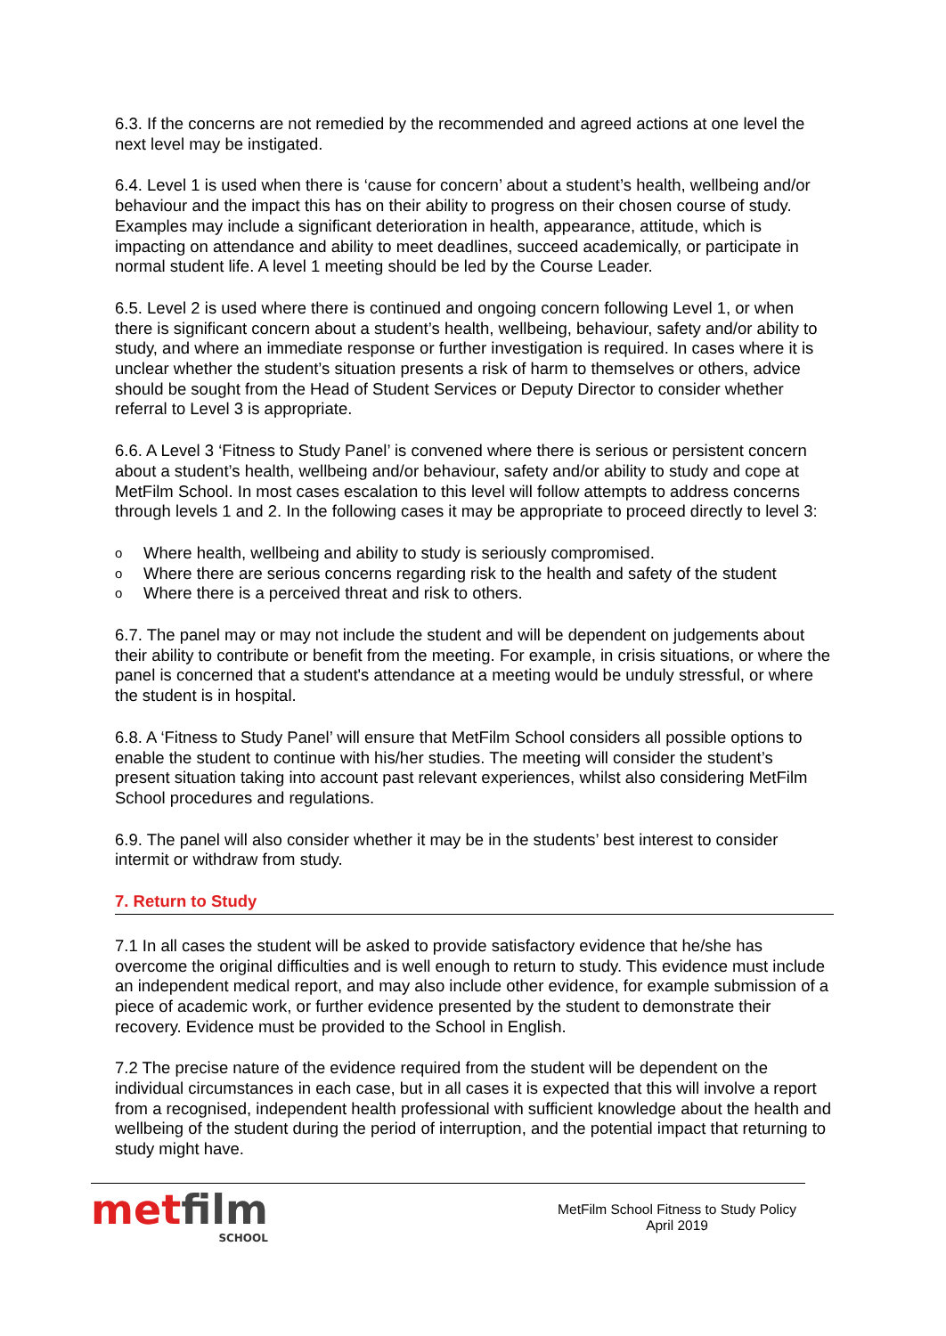6.3. If the concerns are not remedied by the recommended and agreed actions at one level the next level may be instigated.
6.4. Level 1 is used when there is ‘cause for concern’ about a student’s health, wellbeing and/or behaviour and the impact this has on their ability to progress on their chosen course of study. Examples may include a significant deterioration in health, appearance, attitude, which is impacting on attendance and ability to meet deadlines, succeed academically, or participate in normal student life. A level 1 meeting should be led by the Course Leader.
6.5. Level 2 is used where there is continued and ongoing concern following Level 1, or when there is significant concern about a student’s health, wellbeing, behaviour, safety and/or ability to study, and where an immediate response or further investigation is required. In cases where it is unclear whether the student’s situation presents a risk of harm to themselves or others, advice should be sought from the Head of Student Services or Deputy Director to consider whether referral to Level 3 is appropriate.
6.6. A Level 3 ‘Fitness to Study Panel’ is convened where there is serious or persistent concern about a student’s health, wellbeing and/or behaviour, safety and/or ability to study and cope at MetFilm School. In most cases escalation to this level will follow attempts to address concerns through levels 1 and 2. In the following cases it may be appropriate to proceed directly to level 3:
o Where health, wellbeing and ability to study is seriously compromised.
o Where there are serious concerns regarding risk to the health and safety of the student
o Where there is a perceived threat and risk to others.
6.7. The panel may or may not include the student and will be dependent on judgements about their ability to contribute or benefit from the meeting. For example, in crisis situations, or where the panel is concerned that a student's attendance at a meeting would be unduly stressful, or where the student is in hospital.
6.8. A ‘Fitness to Study Panel’ will ensure that MetFilm School considers all possible options to enable the student to continue with his/her studies. The meeting will consider the student’s present situation taking into account past relevant experiences, whilst also considering MetFilm School procedures and regulations.
6.9. The panel will also consider whether it may be in the students’ best interest to consider intermit or withdraw from study.
7. Return to Study
7.1 In all cases the student will be asked to provide satisfactory evidence that he/she has overcome the original difficulties and is well enough to return to study. This evidence must include an independent medical report, and may also include other evidence, for example submission of a piece of academic work, or further evidence presented by the student to demonstrate their recovery. Evidence must be provided to the School in English.
7.2 The precise nature of the evidence required from the student will be dependent on the individual circumstances in each case, but in all cases it is expected that this will involve a report from a recognised, independent health professional with sufficient knowledge about the health and wellbeing of the student during the period of interruption, and the potential impact that returning to study might have.
metfilm
SCHOOL
MetFilm School Fitness to Study Policy
April 2019